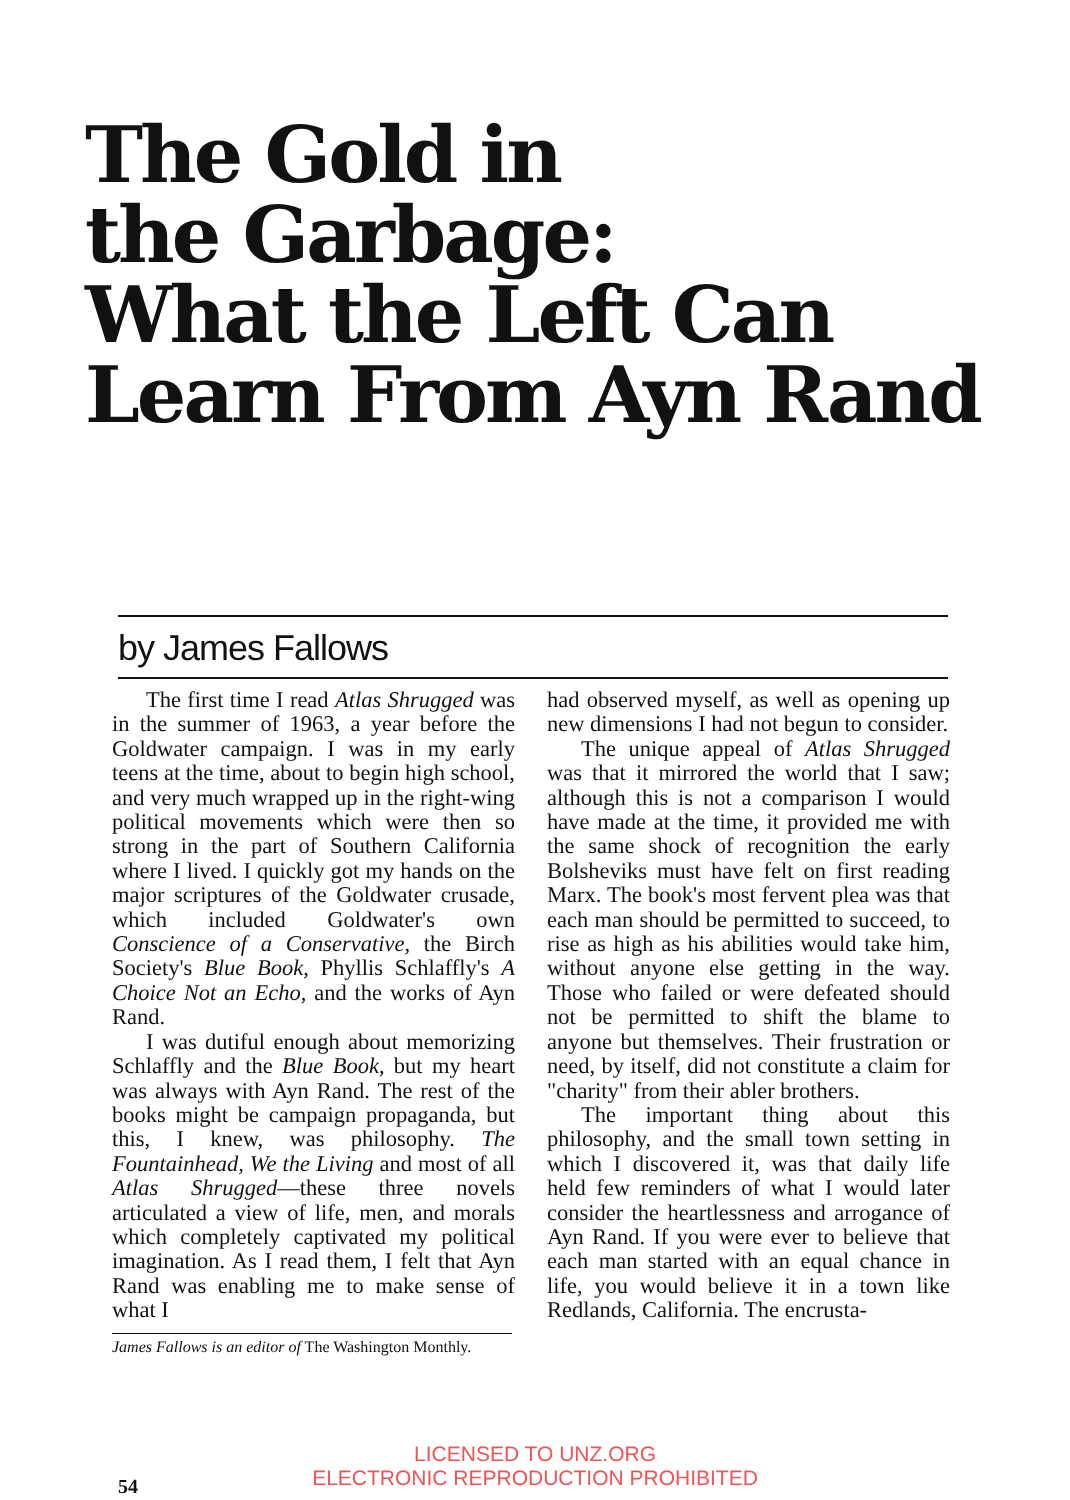The Gold in
the Garbage:
What the Left Can
Learn From Ayn Rand
by James Fallows
The first time I read Atlas Shrugged was in the summer of 1963, a year before the Goldwater campaign. I was in my early teens at the time, about to begin high school, and very much wrapped up in the right-wing political movements which were then so strong in the part of Southern California where I lived. I quickly got my hands on the major scriptures of the Goldwater crusade, which included Goldwater's own Conscience of a Conservative, the Birch Society's Blue Book, Phyllis Schlaffly's A Choice Not an Echo, and the works of Ayn Rand.
I was dutiful enough about memorizing Schlaffly and the Blue Book, but my heart was always with Ayn Rand. The rest of the books might be campaign propaganda, but this, I knew, was philosophy. The Fountainhead, We the Living and most of all Atlas Shrugged—these three novels articulated a view of life, men, and morals which completely captivated my political imagination. As I read them, I felt that Ayn Rand was enabling me to make sense of what I
James Fallows is an editor of The Washington Monthly.
had observed myself, as well as opening up new dimensions I had not begun to consider.
The unique appeal of Atlas Shrugged was that it mirrored the world that I saw; although this is not a comparison I would have made at the time, it provided me with the same shock of recognition the early Bolsheviks must have felt on first reading Marx. The book's most fervent plea was that each man should be permitted to succeed, to rise as high as his abilities would take him, without anyone else getting in the way. Those who failed or were defeated should not be permitted to shift the blame to anyone but themselves. Their frustration or need, by itself, did not constitute a claim for "charity" from their abler brothers.
The important thing about this philosophy, and the small town setting in which I discovered it, was that daily life held few reminders of what I would later consider the heartlessness and arrogance of Ayn Rand. If you were ever to believe that each man started with an equal chance in life, you would believe it in a town like Redlands, California. The encrusta-
LICENSED TO UNZ.ORG
ELECTRONIC REPRODUCTION PROHIBITED
54